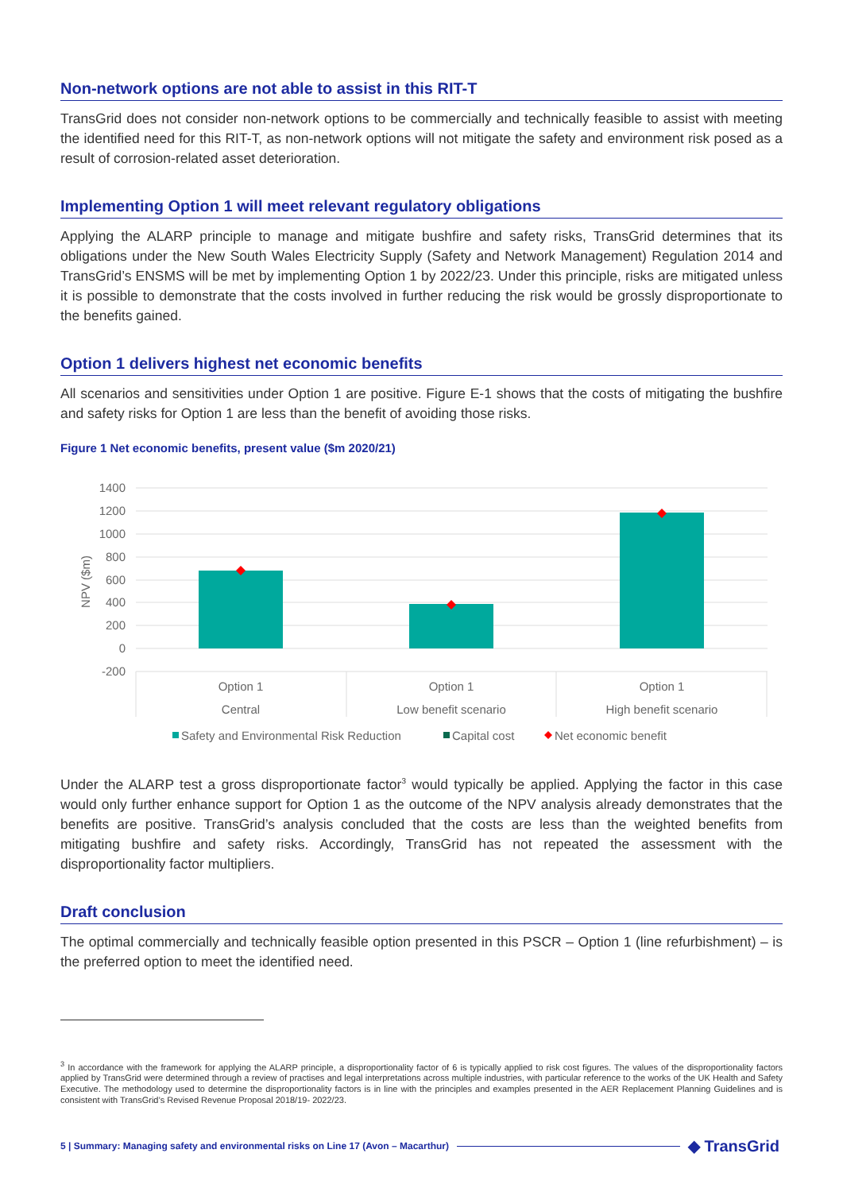Non-network options are not able to assist in this RIT-T
TransGrid does not consider non-network options to be commercially and technically feasible to assist with meeting the identified need for this RIT-T, as non-network options will not mitigate the safety and environment risk posed as a result of corrosion-related asset deterioration.
Implementing Option 1 will meet relevant regulatory obligations
Applying the ALARP principle to manage and mitigate bushfire and safety risks, TransGrid determines that its obligations under the New South Wales Electricity Supply (Safety and Network Management) Regulation 2014 and TransGrid’s ENSMS will be met by implementing Option 1 by 2022/23. Under this principle, risks are mitigated unless it is possible to demonstrate that the costs involved in further reducing the risk would be grossly disproportionate to the benefits gained.
Option 1 delivers highest net economic benefits
All scenarios and sensitivities under Option 1 are positive. Figure E-1 shows that the costs of mitigating the bushfire and safety risks for Option 1 are less than the benefit of avoiding those risks.
Figure 1 Net economic benefits, present value ($m 2020/21)
1400
1200
1000
800
600
400
200
0
-200
NPV ($m)
Option 1
Central
Option 1
Low benefit scenario
Option 1
High benefit scenario
Safety and Environmental Risk Reduction
Capital cost
Net economic benefit
Under the ALARP test a gross disproportionate factor<sup>3</sup> would typically be applied. Applying the factor in this case would only further enhance support for Option 1 as the outcome of the NPV analysis already demonstrates that the benefits are positive. TransGrid’s analysis concluded that the costs are less than the weighted benefits from mitigating bushfire and safety risks. Accordingly, TransGrid has not repeated the assessment with the disproportionality factor multipliers.
Draft conclusion
The optimal commercially and technically feasible option presented in this PSCR – Option 1 (line refurbishment) – is the preferred option to meet the identified need.
<sup>3</sup> In accordance with the framework for applying the ALARP principle, a disproportionality factor of 6 is typically applied to risk cost figures. The values of the disproportionality factors applied by TransGrid were determined through a review of practises and legal interpretations across multiple industries, with particular reference to the works of the UK Health and Safety Executive. The methodology used to determine the disproportionality factors is in line with the principles and examples presented in the AER Replacement Planning Guidelines and is consistent with TransGrid’s Revised Revenue Proposal 2018/19- 2022/23.
5 | Summary: Managing safety and environmental risks on Line 17 (Avon – Macarthur) ◆ TransGrid